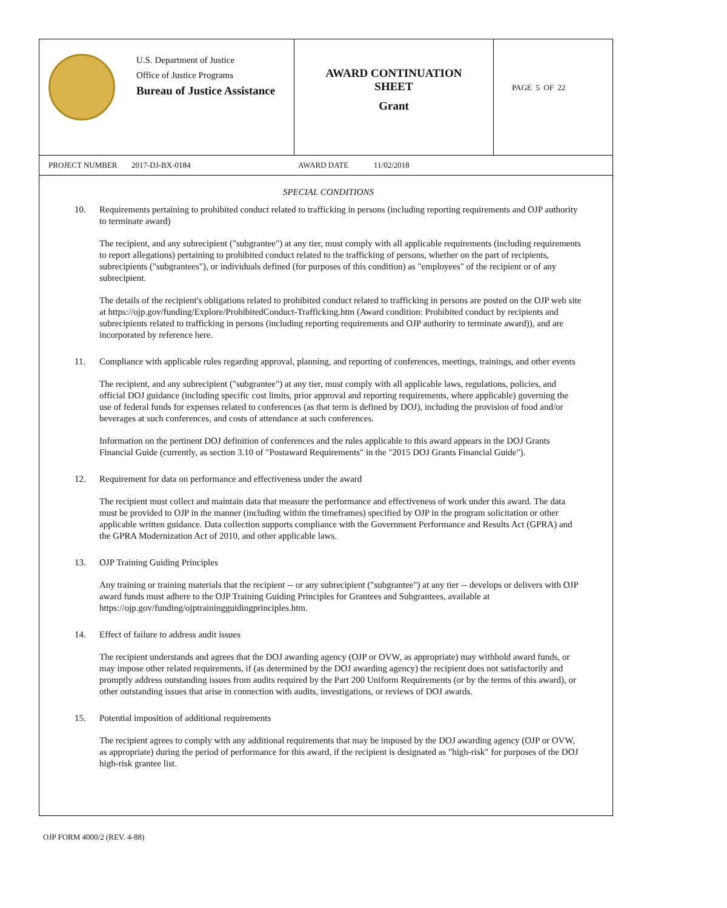U.S. Department of Justice
Office of Justice Programs
Bureau of Justice Assistance
AWARD CONTINUATION
SHEET
Grant
PAGE 5 OF 22
PROJECT NUMBER 2017-DJ-BX-0184 AWARD DATE 11/02/2018
SPECIAL CONDITIONS
10. Requirements pertaining to prohibited conduct related to trafficking in persons (including reporting requirements and OJP authority to terminate award)
The recipient, and any subrecipient ("subgrantee") at any tier, must comply with all applicable requirements (including requirements to report allegations) pertaining to prohibited conduct related to the trafficking of persons, whether on the part of recipients, subrecipients ("subgrantees"), or individuals defined (for purposes of this condition) as "employees" of the recipient or of any subrecipient.
The details of the recipient's obligations related to prohibited conduct related to trafficking in persons are posted on the OJP web site at https://ojp.gov/funding/Explore/ProhibitedConduct-Trafficking.htm (Award condition: Prohibited conduct by recipients and subrecipients related to trafficking in persons (including reporting requirements and OJP authority to terminate award)), and are incorporated by reference here.
11. Compliance with applicable rules regarding approval, planning, and reporting of conferences, meetings, trainings, and other events
The recipient, and any subrecipient ("subgrantee") at any tier, must comply with all applicable laws, regulations, policies, and official DOJ guidance (including specific cost limits, prior approval and reporting requirements, where applicable) governing the use of federal funds for expenses related to conferences (as that term is defined by DOJ), including the provision of food and/or beverages at such conferences, and costs of attendance at such conferences.
Information on the pertinent DOJ definition of conferences and the rules applicable to this award appears in the DOJ Grants Financial Guide (currently, as section 3.10 of "Postaward Requirements" in the "2015 DOJ Grants Financial Guide").
12. Requirement for data on performance and effectiveness under the award
The recipient must collect and maintain data that measure the performance and effectiveness of work under this award. The data must be provided to OJP in the manner (including within the timeframes) specified by OJP in the program solicitation or other applicable written guidance. Data collection supports compliance with the Government Performance and Results Act (GPRA) and the GPRA Modernization Act of 2010, and other applicable laws.
13. OJP Training Guiding Principles
Any training or training materials that the recipient -- or any subrecipient ("subgrantee") at any tier -- develops or delivers with OJP award funds must adhere to the OJP Training Guiding Principles for Grantees and Subgrantees, available at https://ojp.gov/funding/ojptrainingguidingprinciples.htm.
14. Effect of failure to address audit issues
The recipient understands and agrees that the DOJ awarding agency (OJP or OVW, as appropriate) may withhold award funds, or may impose other related requirements, if (as determined by the DOJ awarding agency) the recipient does not satisfactorily and promptly address outstanding issues from audits required by the Part 200 Uniform Requirements (or by the terms of this award), or other outstanding issues that arise in connection with audits, investigations, or reviews of DOJ awards.
15. Potential imposition of additional requirements
The recipient agrees to comply with any additional requirements that may be imposed by the DOJ awarding agency (OJP or OVW, as appropriate) during the period of performance for this award, if the recipient is designated as "high-risk" for purposes of the DOJ high-risk grantee list.
OJP FORM 4000/2 (REV. 4-88)